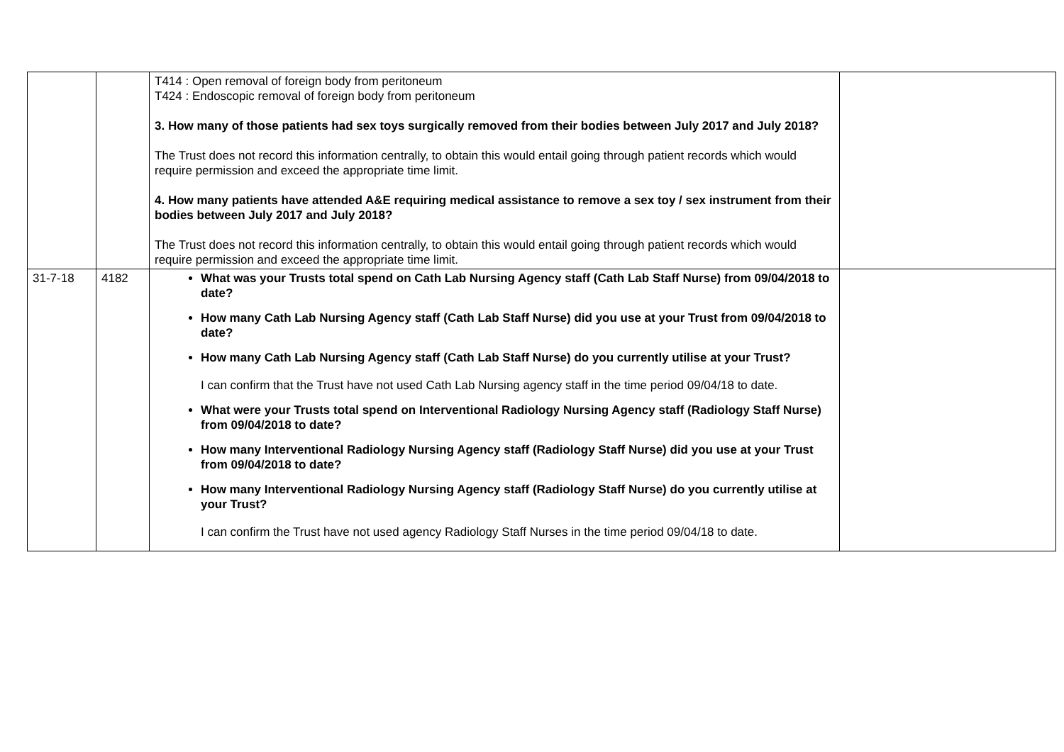| | | T414 : Open removal of foreign body from peritoneum T424 : Endoscopic removal of foreign body from peritoneum 3. How many of those patients had sex toys surgically removed from their bodies between July 2017 and July 2018? The Trust does not record this information centrally, to obtain this would entail going through patient records which would require permission and exceed the appropriate time limit. 4. How many patients have attended A&E requiring medical assistance to remove a sex toy / sex instrument from their bodies between July 2017 and July 2018? The Trust does not record this information centrally, to obtain this would entail going through patient records which would require permission and exceed the appropriate time limit. | |
| 31-7-18 | 4182 | What was your Trusts total spend on Cath Lab Nursing Agency staff (Cath Lab Staff Nurse) from 09/04/2018 to date? How many Cath Lab Nursing Agency staff (Cath Lab Staff Nurse) did you use at your Trust from 09/04/2018 to date? How many Cath Lab Nursing Agency staff (Cath Lab Staff Nurse) do you currently utilise at your Trust? I can confirm that the Trust have not used Cath Lab Nursing agency staff in the time period 09/04/18 to date. What were your Trusts total spend on Interventional Radiology Nursing Agency staff (Radiology Staff Nurse) from 09/04/2018 to date? How many Interventional Radiology Nursing Agency staff (Radiology Staff Nurse) did you use at your Trust from 09/04/2018 to date? How many Interventional Radiology Nursing Agency staff (Radiology Staff Nurse) do you currently utilise at your Trust? I can confirm the Trust have not used agency Radiology Staff Nurses in the time period 09/04/18 to date. | |